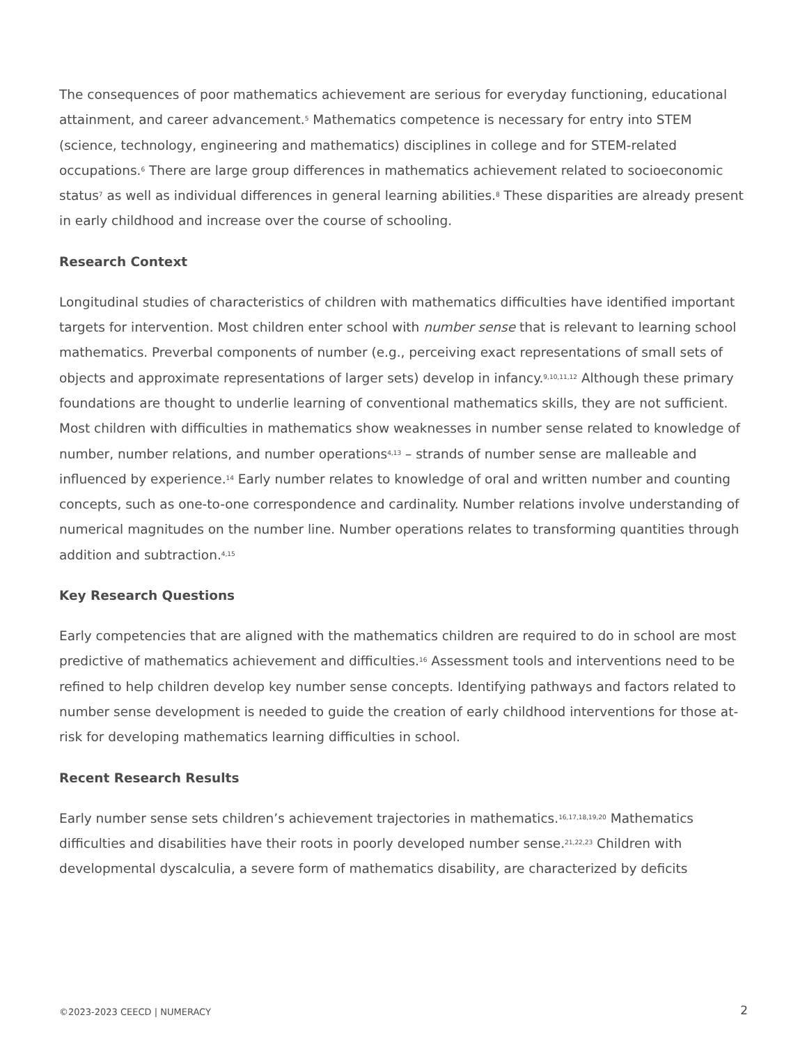The consequences of poor mathematics achievement are serious for everyday functioning, educational attainment, and career advancement.<sup>5</sup> Mathematics competence is necessary for entry into STEM (science, technology, engineering and mathematics) disciplines in college and for STEM-related occupations.<sup>6</sup> There are large group differences in mathematics achievement related to socioeconomic status<sup>7</sup> as well as individual differences in general learning abilities.<sup>8</sup> These disparities are already present in early childhood and increase over the course of schooling.
Research Context
Longitudinal studies of characteristics of children with mathematics difficulties have identified important targets for intervention. Most children enter school with number sense that is relevant to learning school mathematics. Preverbal components of number (e.g., perceiving exact representations of small sets of objects and approximate representations of larger sets) develop in infancy.<sup>9,10,11,12</sup> Although these primary foundations are thought to underlie learning of conventional mathematics skills, they are not sufficient. Most children with difficulties in mathematics show weaknesses in number sense related to knowledge of number, number relations, and number operations<sup>4,13</sup> – strands of number sense are malleable and influenced by experience.<sup>14</sup> Early number relates to knowledge of oral and written number and counting concepts, such as one-to-one correspondence and cardinality. Number relations involve understanding of numerical magnitudes on the number line. Number operations relates to transforming quantities through addition and subtraction.<sup>4,15</sup>
Key Research Questions
Early competencies that are aligned with the mathematics children are required to do in school are most predictive of mathematics achievement and difficulties.<sup>16</sup> Assessment tools and interventions need to be refined to help children develop key number sense concepts. Identifying pathways and factors related to number sense development is needed to guide the creation of early childhood interventions for those at-risk for developing mathematics learning difficulties in school.
Recent Research Results
Early number sense sets children’s achievement trajectories in mathematics.<sup>16,17,18,19,20</sup> Mathematics difficulties and disabilities have their roots in poorly developed number sense.<sup>21,22,23</sup> Children with developmental dyscalculia, a severe form of mathematics disability, are characterized by deficits
©2023-2023 CEECD | NUMERACY 2